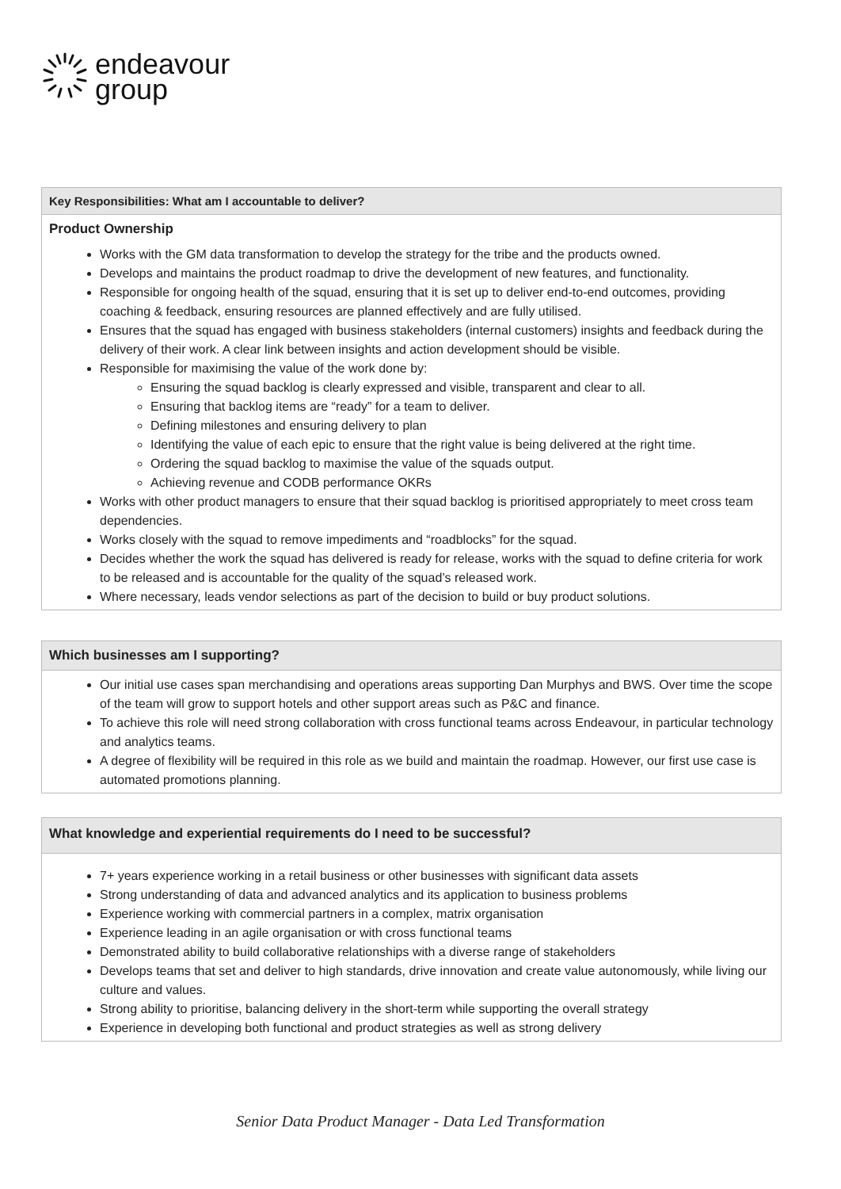endeavour
group
| Key Responsibilities: What am I accountable to deliver? |
| --- |
| Product Ownership Works with the GM data transformation to develop the strategy for the tribe and the products owned. Develops and maintains the product roadmap to drive the development of new features, and functionality. Responsible for ongoing health of the squad, ensuring that it is set up to deliver end-to-end outcomes, providing coaching & feedback, ensuring resources are planned effectively and are fully utilised. Ensures that the squad has engaged with business stakeholders (internal customers) insights and feedback during the delivery of their work. A clear link between insights and action development should be visible. Responsible for maximising the value of the work done by: Ensuring the squad backlog is clearly expressed and visible, transparent and clear to all. Ensuring that backlog items are “ready” for a team to deliver. Defining milestones and ensuring delivery to plan Identifying the value of each epic to ensure that the right value is being delivered at the right time. Ordering the squad backlog to maximise the value of the squads output. Achieving revenue and CODB performance OKRs Works with other product managers to ensure that their squad backlog is prioritised appropriately to meet cross team dependencies. Works closely with the squad to remove impediments and “roadblocks” for the squad. Decides whether the work the squad has delivered is ready for release, works with the squad to define criteria for work to be released and is accountable for the quality of the squad’s released work. Where necessary, leads vendor selections as part of the decision to build or buy product solutions. |
| Which businesses am I supporting? |
| --- |
| Our initial use cases span merchandising and operations areas supporting Dan Murphys and BWS. Over time the scope of the team will grow to support hotels and other support areas such as P&C and finance. To achieve this role will need strong collaboration with cross functional teams across Endeavour, in particular technology and analytics teams. A degree of flexibility will be required in this role as we build and maintain the roadmap. However, our first use case is automated promotions planning. |
| What knowledge and experiential requirements do I need to be successful? |
| --- |
| 7+ years experience working in a retail business or other businesses with significant data assets Strong understanding of data and advanced analytics and its application to business problems Experience working with commercial partners in a complex, matrix organisation Experience leading in an agile organisation or with cross functional teams Demonstrated ability to build collaborative relationships with a diverse range of stakeholders Develops teams that set and deliver to high standards, drive innovation and create value autonomously, while living our culture and values. Strong ability to prioritise, balancing delivery in the short-term while supporting the overall strategy Experience in developing both functional and product strategies as well as strong delivery |
Senior Data Product Manager - Data Led Transformation